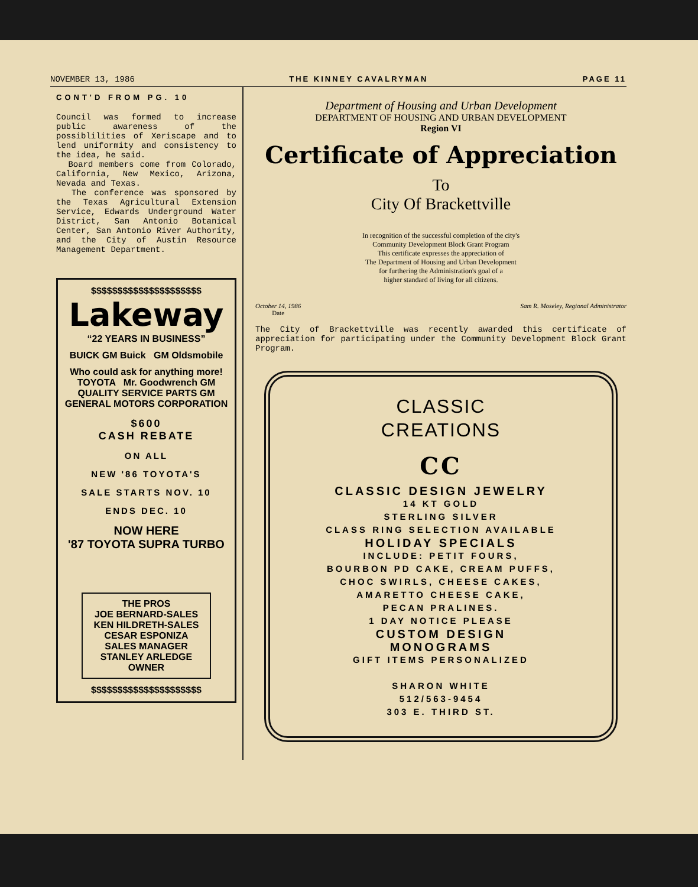NOVEMBER 13, 1986 THE KINNEY CAVALRYMAN PAGE 11
CONT'D FROM PG. 10
Council was formed to increase public awareness of the possiblilities of Xeriscape and to lend uniformity and consistency to the idea, he said.
Board members come from Colorado, California, New Mexico, Arizona, Nevada and Texas.
The conference was sponsored by the Texas Agricultural Extension Service, Edwards Underground Water District, San Antonio Botanical Center, San Antonio River Authority, and the City of Austin Resource Management Department.
$$$$$$$$$$$$$$$$$$$$$
Lakeway
“22 YEARS IN BUSINESS”
BUICK GM Buick GM Oldsmobile
Who could ask for anything more! TOYOTA Mr. Goodwrench GM QUALITY SERVICE PARTS GM GENERAL MOTORS CORPORATION
$600
CASH REBATE
ON ALL
NEW '86 TOYOTA'S
SALE STARTS NOV. 10
ENDS DEC. 10
NOW HERE
'87 TOYOTA SUPRA TURBO
THE PROS
JOE BERNARD-SALES
KEN HILDRETH-SALES
CESAR ESPONIZA
SALES MANAGER
STANLEY ARLEDGE
OWNER
$$$$$$$$$$$$$$$$$$$$$
Department of Housing and Urban Development
DEPARTMENT OF HOUSING AND URBAN DEVELOPMENT
Region VI
Certificate of Appreciation
To
City Of Brackettville
In recognition of the successful completion of the city's
Community Development Block Grant Program
This certificate expresses the appreciation of
The Department of Housing and Urban Development
for furthering the Administration's goal of a
higher standard of living for all citizens.
October 14, 1986
Date Sam R. Moseley, Regional Administrator
The City of Brackettville was recently awarded this certificate of appreciation for participating under the Community Development Block Grant Program.
CLASSIC
CREATIONS
CC
CLASSIC DESIGN JEWELRY
14 KT GOLD
STERLING SILVER
CLASS RING SELECTION AVAILABLE
HOLIDAY SPECIALS
INCLUDE: PETIT FOURS,
BOURBON PD CAKE, CREAM PUFFS,
CHOC SWIRLS, CHEESE CAKES,
AMARETTO CHEESE CAKE,
PECAN PRALINES.
1 DAY NOTICE PLEASE
CUSTOM DESIGN
MONOGRAMS
GIFT ITEMS PERSONALIZED
SHARON WHITE
512/563-9454
303 E. THIRD ST.